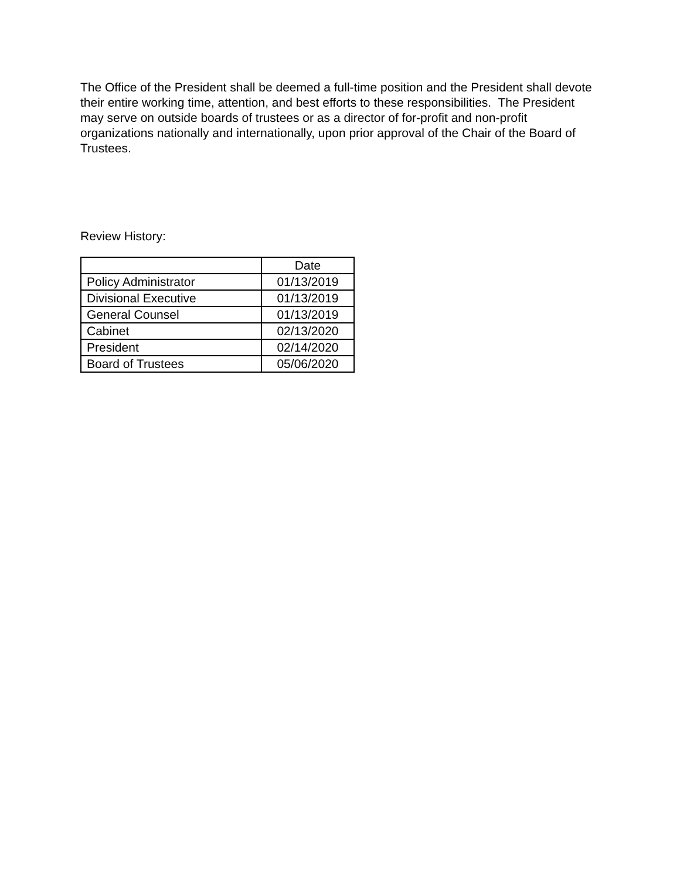The Office of the President shall be deemed a full-time position and the President shall devote their entire working time, attention, and best efforts to these responsibilities. The President may serve on outside boards of trustees or as a director of for-profit and non-profit organizations nationally and internationally, upon prior approval of the Chair of the Board of Trustees.
Review History:
| | Date |
| --- | --- |
| Policy Administrator | 01/13/2019 |
| Divisional Executive | 01/13/2019 |
| General Counsel | 01/13/2019 |
| Cabinet | 02/13/2020 |
| President | 02/14/2020 |
| Board of Trustees | 05/06/2020 |